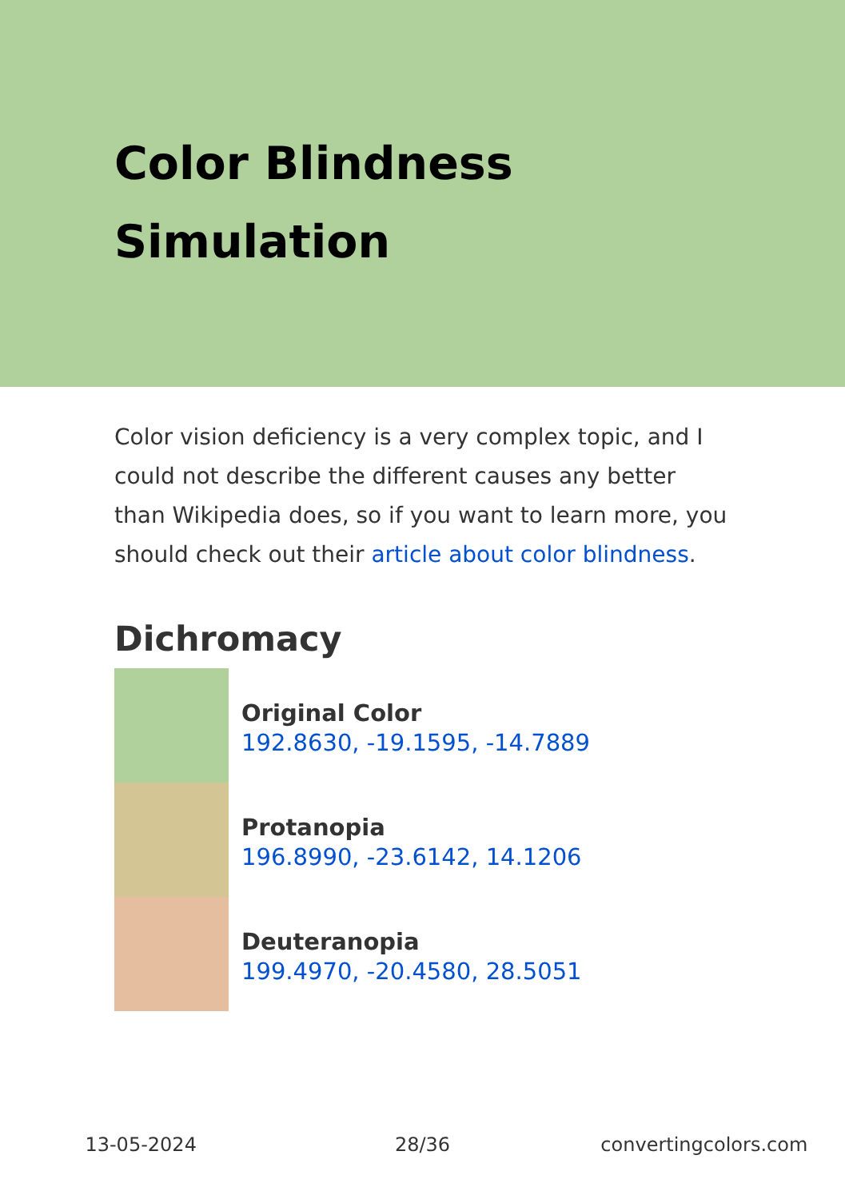Color Blindness
Simulation
Color vision deficiency is a very complex topic, and I could not describe the different causes any better than Wikipedia does, so if you want to learn more, you should check out their article about color blindness.
Dichromacy
Original Color
192.8630, -19.1595, -14.7889
Protanopia
196.8990, -23.6142, 14.1206
Deuteranopia
199.4970, -20.4580, 28.5051
13-05-2024 28/36 convertingcolors.com